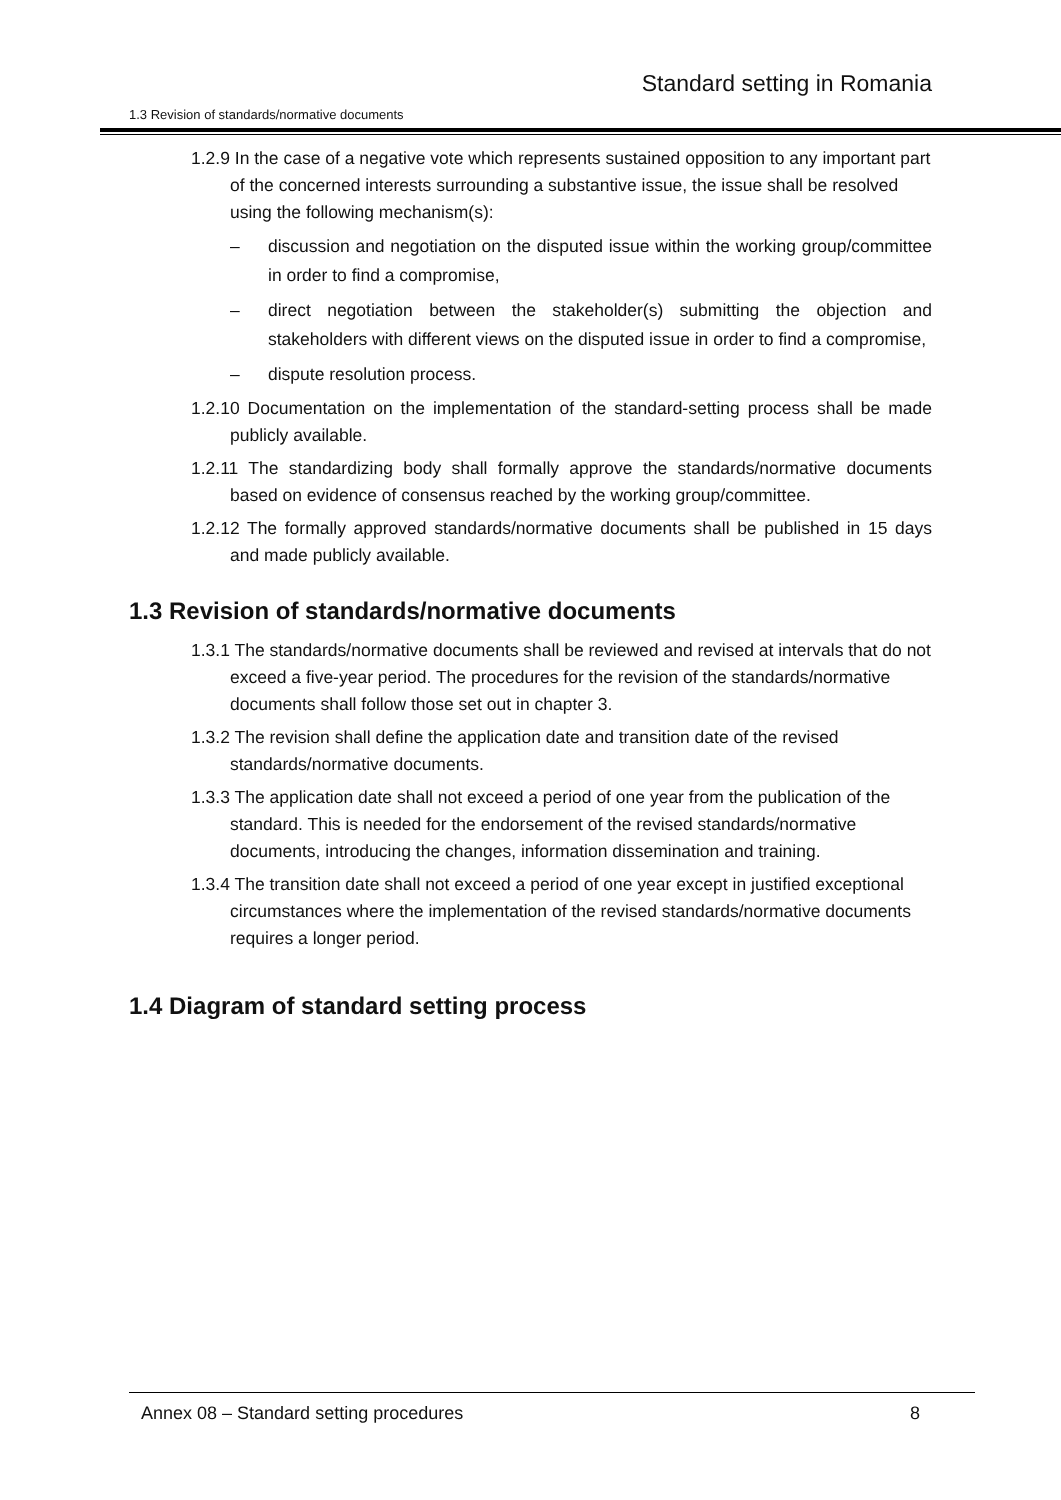Standard setting in Romania
1.3 Revision of standards/normative documents
1.2.9 In the case of a negative vote which represents sustained opposition to any important part of the concerned interests surrounding a substantive issue, the issue shall be resolved using the following mechanism(s):
– discussion and negotiation on the disputed issue within the working group/committee in order to find a compromise,
– direct negotiation between the stakeholder(s) submitting the objection and stakeholders with different views on the disputed issue in order to find a compromise,
– dispute resolution process.
1.2.10 Documentation on the implementation of the standard-setting process shall be made publicly available.
1.2.11 The standardizing body shall formally approve the standards/normative documents based on evidence of consensus reached by the working group/committee.
1.2.12 The formally approved standards/normative documents shall be published in 15 days and made publicly available.
1.3 Revision of standards/normative documents
1.3.1 The standards/normative documents shall be reviewed and revised at intervals that do not exceed a five-year period. The procedures for the revision of the standards/normative documents shall follow those set out in chapter 3.
1.3.2 The revision shall define the application date and transition date of the revised standards/normative documents.
1.3.3 The application date shall not exceed a period of one year from the publication of the standard. This is needed for the endorsement of the revised standards/normative documents, introducing the changes, information dissemination and training.
1.3.4 The transition date shall not exceed a period of one year except in justified exceptional circumstances where the implementation of the revised standards/normative documents requires a longer period.
1.4 Diagram of standard setting process
Annex 08 – Standard setting procedures 8